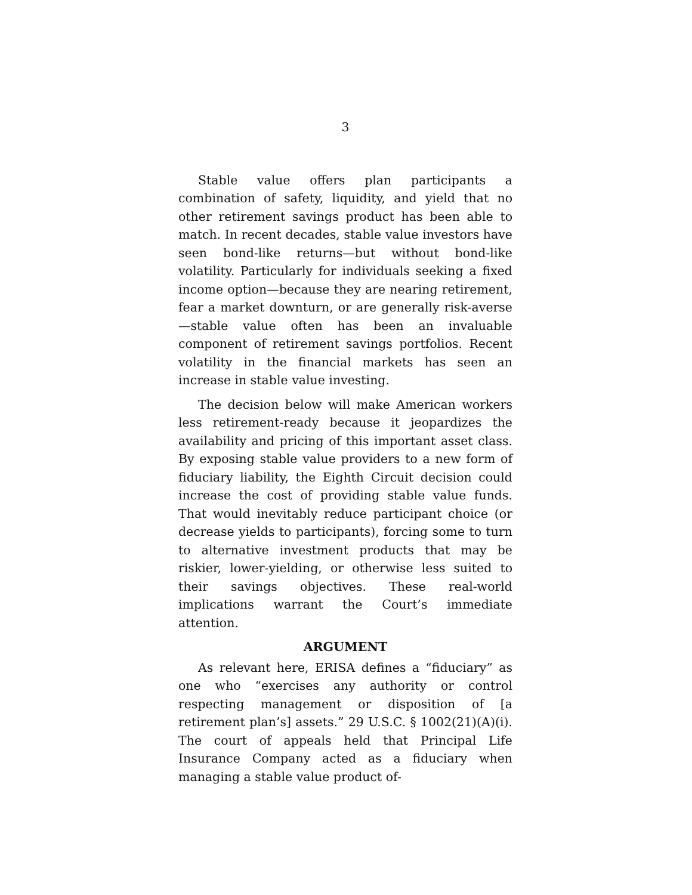3
Stable value offers plan participants a combination of safety, liquidity, and yield that no other retirement savings product has been able to match. In recent decades, stable value investors have seen bond-like returns—but without bond-like volatility. Particularly for individuals seeking a fixed income option—because they are nearing retirement, fear a market downturn, or are generally risk-averse—stable value often has been an invaluable component of retirement savings portfolios. Recent volatility in the financial markets has seen an increase in stable value investing.
The decision below will make American workers less retirement-ready because it jeopardizes the availability and pricing of this important asset class. By exposing stable value providers to a new form of fiduciary liability, the Eighth Circuit decision could increase the cost of providing stable value funds. That would inevitably reduce participant choice (or decrease yields to participants), forcing some to turn to alternative investment products that may be riskier, lower-yielding, or otherwise less suited to their savings objectives. These real-world implications warrant the Court’s immediate attention.
ARGUMENT
As relevant here, ERISA defines a “fiduciary” as one who “exercises any authority or control respecting management or disposition of [a retirement plan’s] assets.” 29 U.S.C. § 1002(21)(A)(i). The court of appeals held that Principal Life Insurance Company acted as a fiduciary when managing a stable value product of-